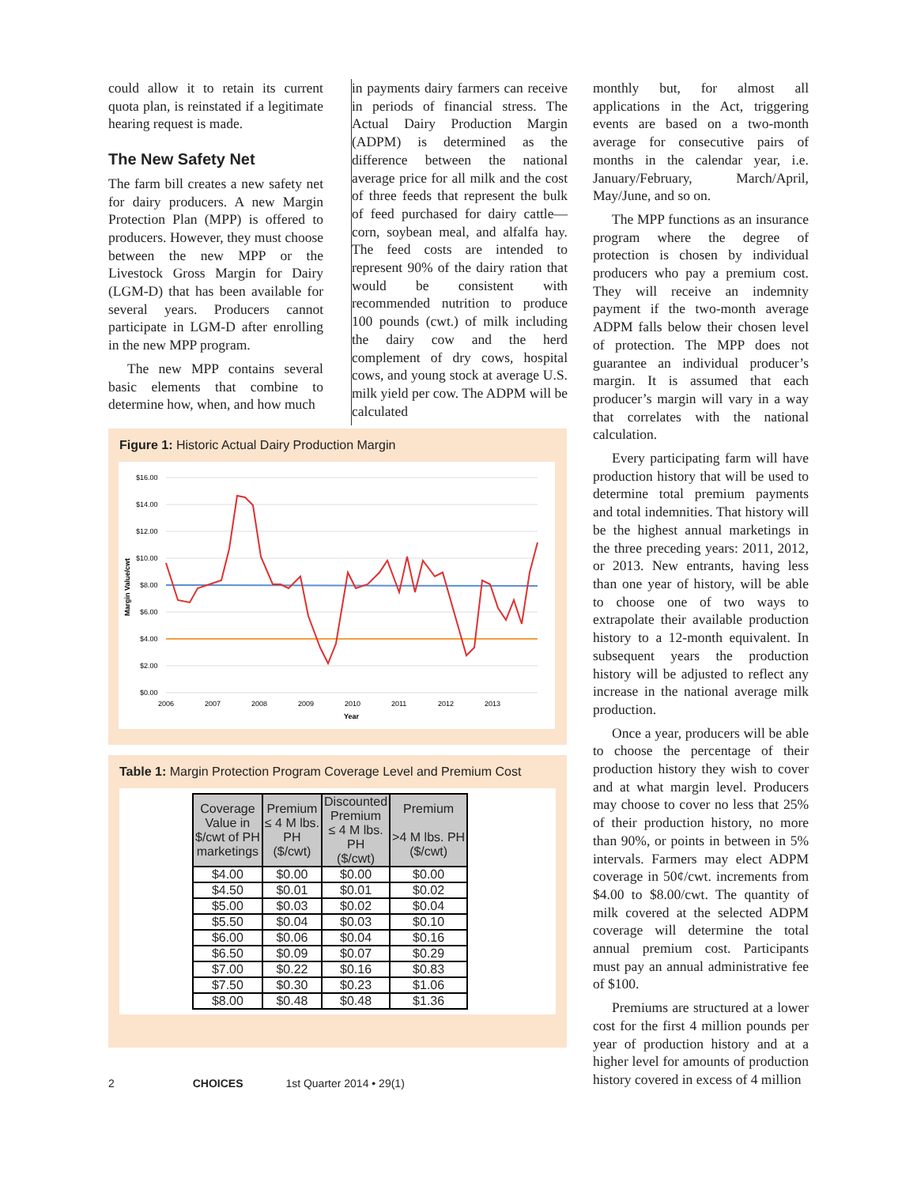could allow it to retain its current quota plan, is reinstated if a legitimate hearing request is made.
The New Safety Net
The farm bill creates a new safety net for dairy producers. A new Margin Protection Plan (MPP) is offered to producers. However, they must choose between the new MPP or the Livestock Gross Margin for Dairy (LGM-D) that has been available for several years. Producers cannot participate in LGM-D after enrolling in the new MPP program.
The new MPP contains several basic elements that combine to determine how, when, and how much
in payments dairy farmers can receive in periods of financial stress. The Actual Dairy Production Margin (ADPM) is determined as the difference between the national average price for all milk and the cost of three feeds that represent the bulk of feed purchased for dairy cattle—corn, soybean meal, and alfalfa hay. The feed costs are intended to represent 90% of the dairy ration that would be consistent with recommended nutrition to produce 100 pounds (cwt.) of milk including the dairy cow and the herd complement of dry cows, hospital cows, and young stock at average U.S. milk yield per cow. The ADPM will be calculated
monthly but, for almost all applications in the Act, triggering events are based on a two-month average for consecutive pairs of months in the calendar year, i.e. January/February, March/April, May/June, and so on.
The MPP functions as an insurance program where the degree of protection is chosen by individual producers who pay a premium cost. They will receive an indemnity payment if the two-month average ADPM falls below their chosen level of protection. The MPP does not guarantee an individual producer’s margin. It is assumed that each producer’s margin will vary in a way that correlates with the national calculation.
Every participating farm will have production history that will be used to determine total premium payments and total indemnities. That history will be the highest annual marketings in the three preceding years: 2011, 2012, or 2013. New entrants, having less than one year of history, will be able to choose one of two ways to extrapolate their available production history to a 12-month equivalent. In subsequent years the production history will be adjusted to reflect any increase in the national average milk production.
Once a year, producers will be able to choose the percentage of their production history they wish to cover and at what margin level. Producers may choose to cover no less that 25% of their production history, no more than 90%, or points in between in 5% intervals. Farmers may elect ADPM coverage in 50¢/cwt. increments from $4.00 to $8.00/cwt. The quantity of milk covered at the selected ADPM coverage will determine the total annual premium cost. Participants must pay an annual administrative fee of $100.
Premiums are structured at a lower cost for the first 4 million pounds per year of production history and at a higher level for amounts of production history covered in excess of 4 million
Figure 1: Historic Actual Dairy Production Margin
$16.00
$14.00
$12.00
$10.00
$8.00
$6.00
$4.00
$2.00
$0.00
2006
2007
2008
2009
2010
2011
2012
2013
Year
Margin Value/cwt
Table 1: Margin Protection Program Coverage Level and Premium Cost
| Coverage Value in $/cwt of PH marketings | Premium ≤ 4 M lbs. PH ($/cwt) | Discounted Premium ≤ 4 M lbs. PH ($/cwt) | Premium >4 M lbs. PH ($/cwt) |
| --- | --- | --- | --- |
| $4.00 | $0.00 | $0.00 | $0.00 |
| $4.50 | $0.01 | $0.01 | $0.02 |
| $5.00 | $0.03 | $0.02 | $0.04 |
| $5.50 | $0.04 | $0.03 | $0.10 |
| $6.00 | $0.06 | $0.04 | $0.16 |
| $6.50 | $0.09 | $0.07 | $0.29 |
| $7.00 | $0.22 | $0.16 | $0.83 |
| $7.50 | $0.30 | $0.23 | $1.06 |
| $8.00 | $0.48 | $0.48 | $1.36 |
2 CHOICES 1st Quarter 2014 • 29(1)